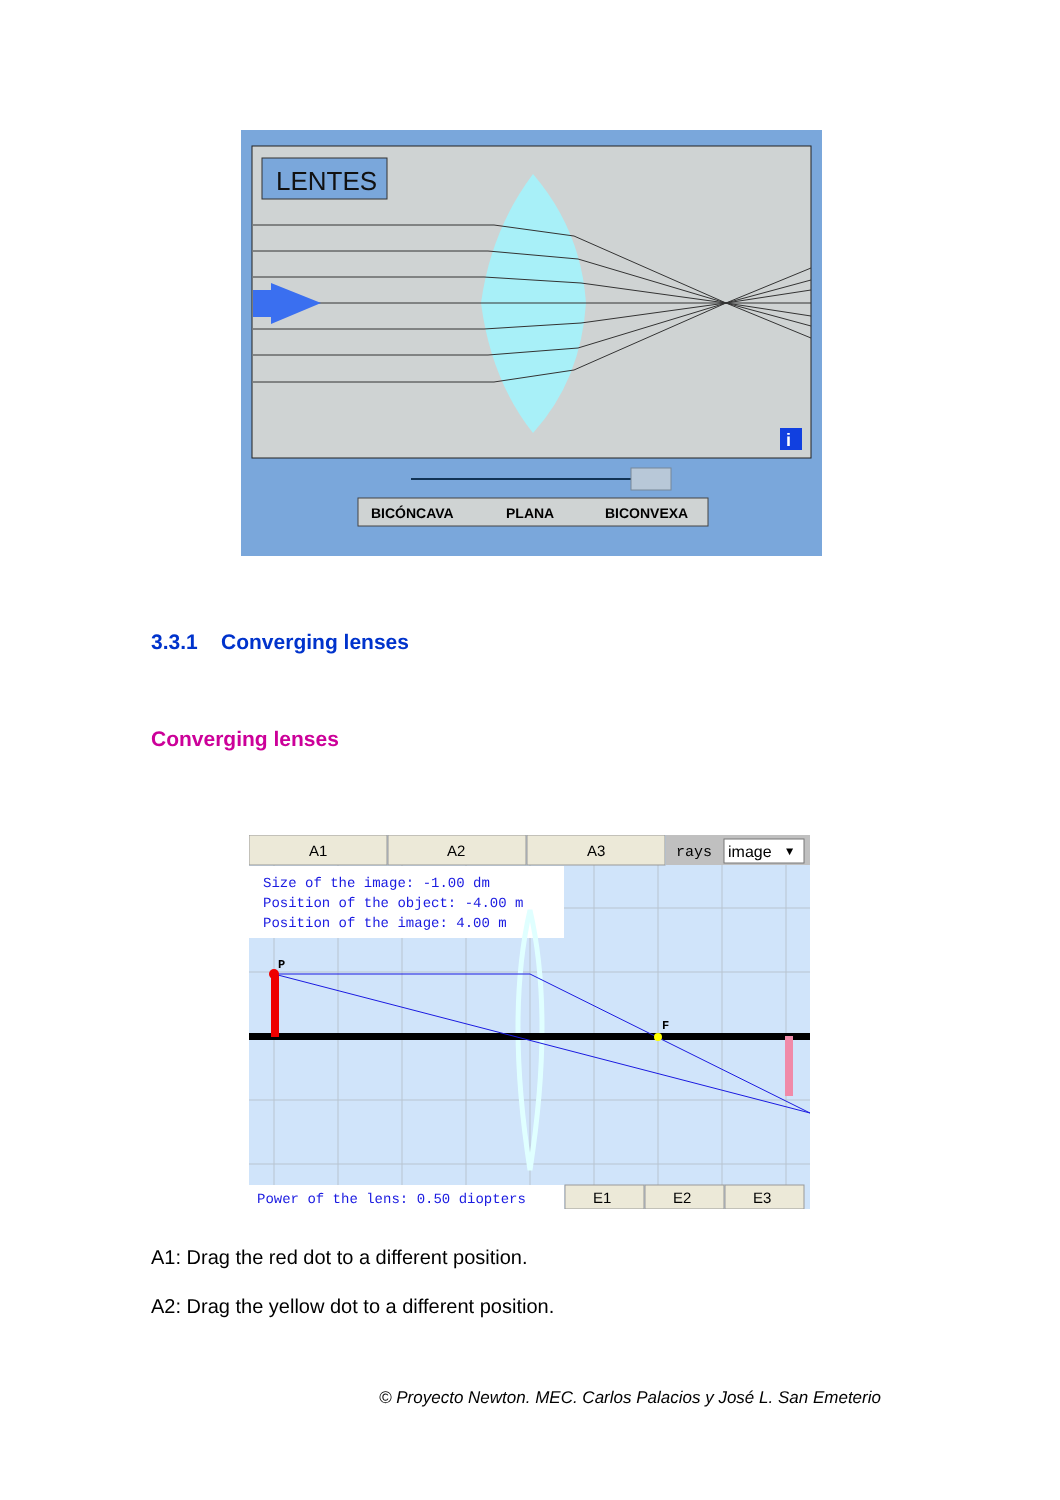LENTES
i
BICÓNCAVA
PLANA
BICONVEXA
3.3.1 Converging lenses
Converging lenses
A1
A2
A3
rays
image
▼
Size of the image: -1.00 dm
Position of the object: -4.00 m
Position of the image: 4.00 m
P
F
Power of the lens: 0.50 diopters
E1
E2
E3
A1: Drag the red dot to a different position.
A2: Drag the yellow dot to a different position.
© Proyecto Newton. MEC. Carlos Palacios y José L. San Emeterio